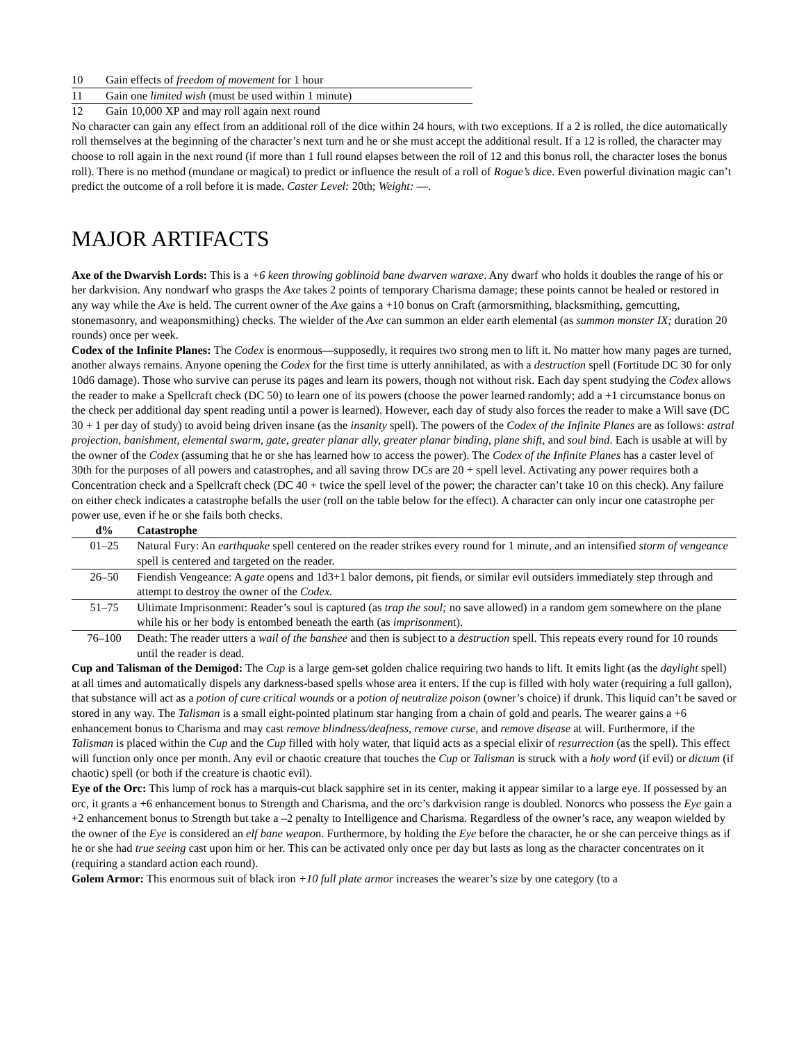| 10 | Gain effects of freedom of movement for 1 hour |
| 11 | Gain one limited wish (must be used within 1 minute) |
| 12 | Gain 10,000 XP and may roll again next round |
No character can gain any effect from an additional roll of the dice within 24 hours, with two exceptions. If a 2 is rolled, the dice automatically roll themselves at the beginning of the character’s next turn and he or she must accept the additional result. If a 12 is rolled, the character may choose to roll again in the next round (if more than 1 full round elapses between the roll of 12 and this bonus roll, the character loses the bonus roll). There is no method (mundane or magical) to predict or influence the result of a roll of Rogue’s dice. Even powerful divination magic can’t predict the outcome of a roll before it is made. Caster Level: 20th; Weight: —.
MAJOR ARTIFACTS
Axe of the Dwarvish Lords: This is a +6 keen throwing goblinoid bane dwarven waraxe. Any dwarf who holds it doubles the range of his or her darkvision. Any nondwarf who grasps the Axe takes 2 points of temporary Charisma damage; these points cannot be healed or restored in any way while the Axe is held. The current owner of the Axe gains a +10 bonus on Craft (armorsmithing, blacksmithing, gemcutting, stonemasonry, and weaponsmithing) checks. The wielder of the Axe can summon an elder earth elemental (as summon monster IX; duration 20 rounds) once per week.
Codex of the Infinite Planes: The Codex is enormous—supposedly, it requires two strong men to lift it. No matter how many pages are turned, another always remains. Anyone opening the Codex for the first time is utterly annihilated, as with a destruction spell (Fortitude DC 30 for only 10d6 damage). Those who survive can peruse its pages and learn its powers, though not without risk. Each day spent studying the Codex allows the reader to make a Spellcraft check (DC 50) to learn one of its powers (choose the power learned randomly; add a +1 circumstance bonus on the check per additional day spent reading until a power is learned). However, each day of study also forces the reader to make a Will save (DC 30 + 1 per day of study) to avoid being driven insane (as the insanity spell). The powers of the Codex of the Infinite Planes are as follows: astral projection, banishment, elemental swarm, gate, greater planar ally, greater planar binding, plane shift, and soul bind. Each is usable at will by the owner of the Codex (assuming that he or she has learned how to access the power). The Codex of the Infinite Planes has a caster level of 30th for the purposes of all powers and catastrophes, and all saving throw DCs are 20 + spell level. Activating any power requires both a Concentration check and a Spellcraft check (DC 40 + twice the spell level of the power; the character can’t take 10 on this check). Any failure on either check indicates a catastrophe befalls the user (roll on the table below for the effect). A character can only incur one catastrophe per power use, even if he or she fails both checks.
| d% | Catastrophe |
| --- | --- |
| 01–25 | Natural Fury: An earthquake spell centered on the reader strikes every round for 1 minute, and an intensified storm of vengeance spell is centered and targeted on the reader. |
| 26–50 | Fiendish Vengeance: A gate opens and 1d3+1 balor demons, pit fiends, or similar evil outsiders immediately step through and attempt to destroy the owner of the Codex. |
| 51–75 | Ultimate Imprisonment: Reader’s soul is captured (as trap the soul; no save allowed) in a random gem somewhere on the plane while his or her body is entombed beneath the earth (as imprisonmen t). |
| 76–100 | Death: The reader utters a wail of the banshee and then is subject to a destruction spell. This repeats every round for 10 rounds until the reader is dead. |
Cup and Talisman of the Demigod: The Cup is a large gem-set golden chalice requiring two hands to lift. It emits light (as the daylight spell) at all times and automatically dispels any darkness-based spells whose area it enters. If the cup is filled with holy water (requiring a full gallon), that substance will act as a potion of cure critical wounds or a potion of neutralize poison (owner’s choice) if drunk. This liquid can’t be saved or stored in any way. The Talisman is a small eight-pointed platinum star hanging from a chain of gold and pearls. The wearer gains a +6 enhancement bonus to Charisma and may cast remove blindness/deafness, remove curse, and remove disease at will. Furthermore, if the Talisman is placed within the Cup and the Cup filled with holy water, that liquid acts as a special elixir of resurrection (as the spell). This effect will function only once per month. Any evil or chaotic creature that touches the Cup or Talisman is struck with a holy word (if evil) or dictum (if chaotic) spell (or both if the creature is chaotic evil).
Eye of the Orc: This lump of rock has a marquis-cut black sapphire set in its center, making it appear similar to a large eye. If possessed by an orc, it grants a +6 enhancement bonus to Strength and Charisma, and the orc’s darkvision range is doubled. Nonorcs who possess the Eye gain a +2 enhancement bonus to Strength but take a –2 penalty to Intelligence and Charisma. Regardless of the owner’s race, any weapon wielded by the owner of the Eye is considered an elf bane weapon. Furthermore, by holding the Eye before the character, he or she can perceive things as if he or she had true seeing cast upon him or her. This can be activated only once per day but lasts as long as the character concentrates on it (requiring a standard action each round).
Golem Armor: This enormous suit of black iron +10 full plate armor increases the wearer’s size by one category (to a